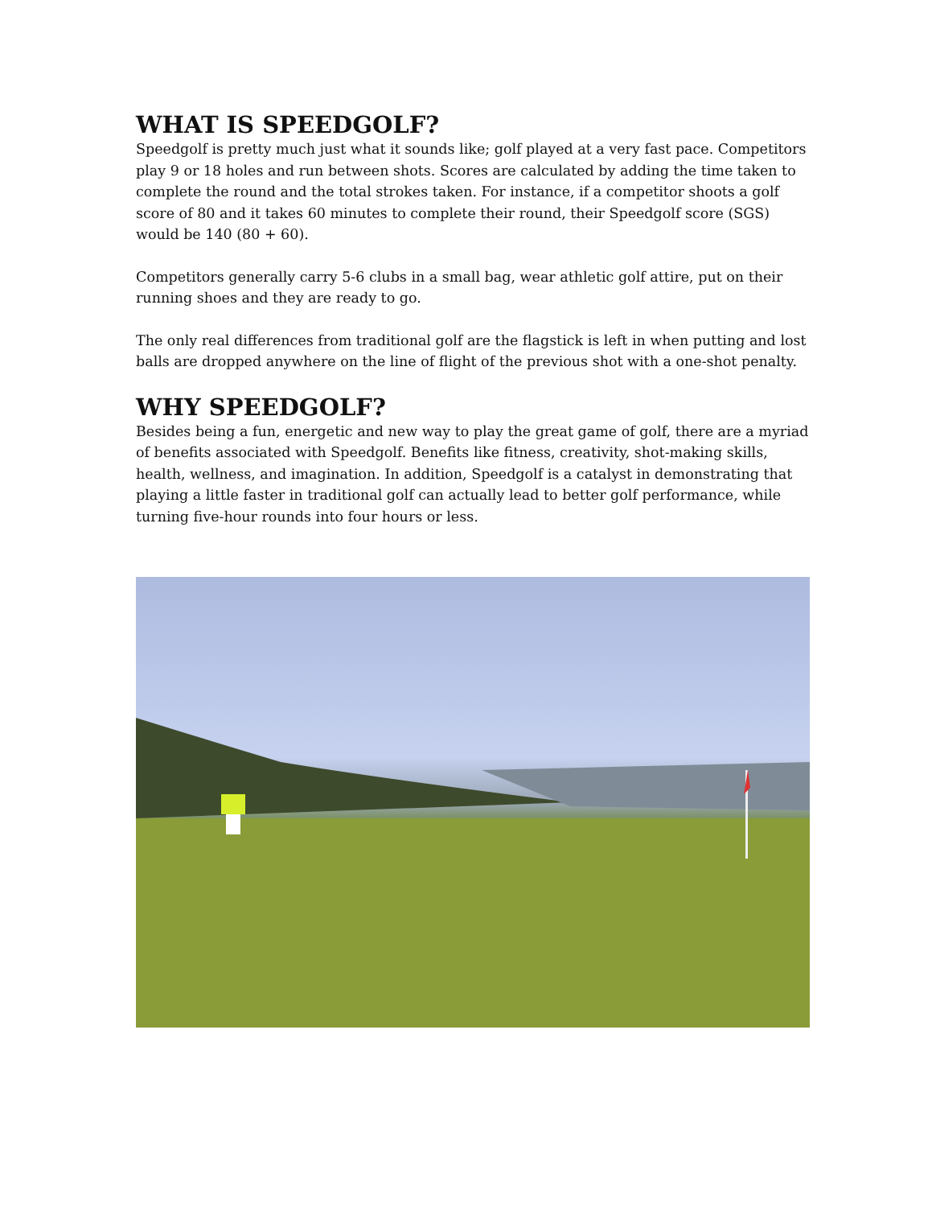WHAT IS SPEEDGOLF?
Speedgolf is pretty much just what it sounds like; golf played at a very fast pace. Competitors play 9 or 18 holes and run between shots. Scores are calculated by adding the time taken to complete the round and the total strokes taken. For instance, if a competitor shoots a golf score of 80 and it takes 60 minutes to complete their round, their Speedgolf score (SGS) would be 140 (80 + 60).
Competitors generally carry 5-6 clubs in a small bag, wear athletic golf attire, put on their running shoes and they are ready to go.
The only real differences from traditional golf are the flagstick is left in when putting and lost balls are dropped anywhere on the line of flight of the previous shot with a one-shot penalty.
WHY SPEEDGOLF?
Besides being a fun, energetic and new way to play the great game of golf, there are a myriad of benefits associated with Speedgolf. Benefits like fitness, creativity, shot-making skills, health, wellness, and imagination. In addition, Speedgolf is a catalyst in demonstrating that playing a little faster in traditional golf can actually lead to better golf performance, while turning five-hour rounds into four hours or less.